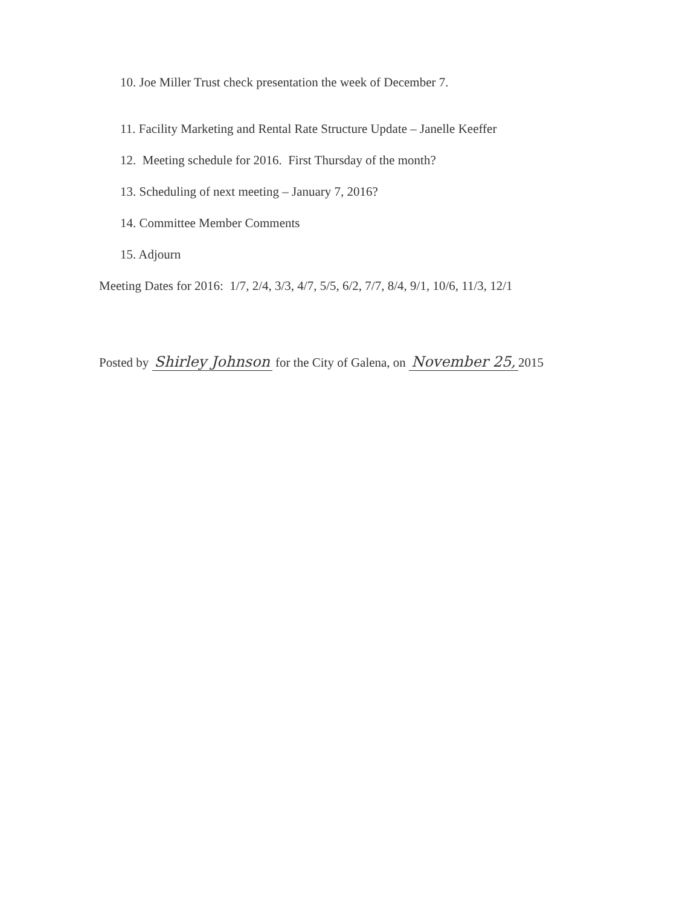10. Joe Miller Trust check presentation the week of December 7.
11. Facility Marketing and Rental Rate Structure Update – Janelle Keeffer
12. Meeting schedule for 2016. First Thursday of the month?
13. Scheduling of next meeting – January 7, 2016?
14. Committee Member Comments
15. Adjourn
Meeting Dates for 2016: 1/7, 2/4, 3/3, 4/7, 5/5, 6/2, 7/7, 8/4, 9/1, 10/6, 11/3, 12/1
Posted by Shirley Johnson for the City of Galena, on November 25, 2015